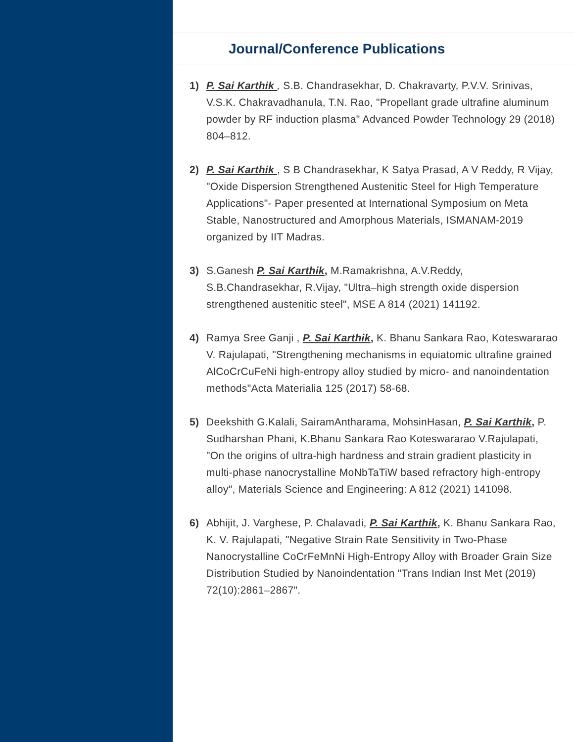Journal/Conference Publications
1) P. Sai Karthik , S.B. Chandrasekhar, D. Chakravarty, P.V.V. Srinivas, V.S.K. Chakravadhanula, T.N. Rao, "Propellant grade ultrafine aluminum powder by RF induction plasma" Advanced Powder Technology 29 (2018) 804–812.
2) P. Sai Karthik , S B Chandrasekhar, K Satya Prasad, A V Reddy, R Vijay, "Oxide Dispersion Strengthened Austenitic Steel for High Temperature Applications"- Paper presented at International Symposium on Meta Stable, Nanostructured and Amorphous Materials, ISMANAM-2019 organized by IIT Madras.
3) S.Ganesh P. Sai Karthik, M.Ramakrishna, A.V.Reddy, S.B.Chandrasekhar, R.Vijay, "Ultra–high strength oxide dispersion strengthened austenitic steel", MSE A 814 (2021) 141192.
4) Ramya Sree Ganji , P. Sai Karthik, K. Bhanu Sankara Rao, Koteswararao V. Rajulapati, "Strengthening mechanisms in equiatomic ultrafine grained AlCoCrCuFeNi high-entropy alloy studied by micro- and nanoindentation methods"Acta Materialia 125 (2017) 58-68.
5) Deekshith G.Kalali, SairamAntharama, MohsinHasan, P. Sai Karthik, P. Sudharshan Phani, K.Bhanu Sankara Rao Koteswararao V.Rajulapati, "On the origins of ultra-high hardness and strain gradient plasticity in multi-phase nanocrystalline MoNbTaTiW based refractory high-entropy alloy", Materials Science and Engineering: A 812 (2021) 141098.
6) Abhijit, J. Varghese, P. Chalavadi, P. Sai Karthik, K. Bhanu Sankara Rao, K. V. Rajulapati, "Negative Strain Rate Sensitivity in Two-Phase Nanocrystalline CoCrFeMnNi High-Entropy Alloy with Broader Grain Size Distribution Studied by Nanoindentation "Trans Indian Inst Met (2019) 72(10):2861–2867".